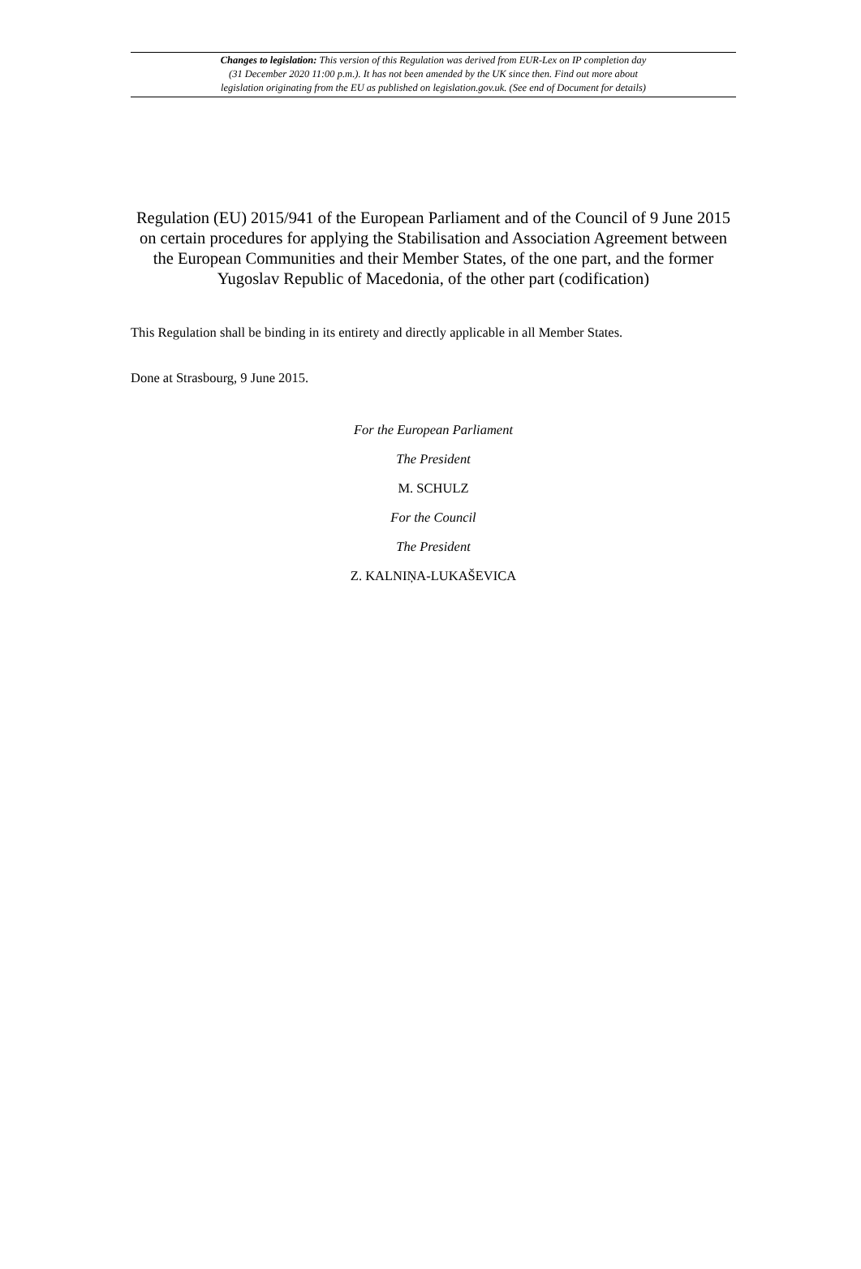Changes to legislation: This version of this Regulation was derived from EUR-Lex on IP completion day
(31 December 2020 11:00 p.m.). It has not been amended by the UK since then. Find out more about
legislation originating from the EU as published on legislation.gov.uk. (See end of Document for details)
Regulation (EU) 2015/941 of the European Parliament and of the Council of 9 June 2015 on certain procedures for applying the Stabilisation and Association Agreement between the European Communities and their Member States, of the one part, and the former Yugoslav Republic of Macedonia, of the other part (codification)
This Regulation shall be binding in its entirety and directly applicable in all Member States.
Done at Strasbourg, 9 June 2015.
For the European Parliament
The President
M. SCHULZ
For the Council
The President
Z. KALNIŅA-LUKAŠEVICA